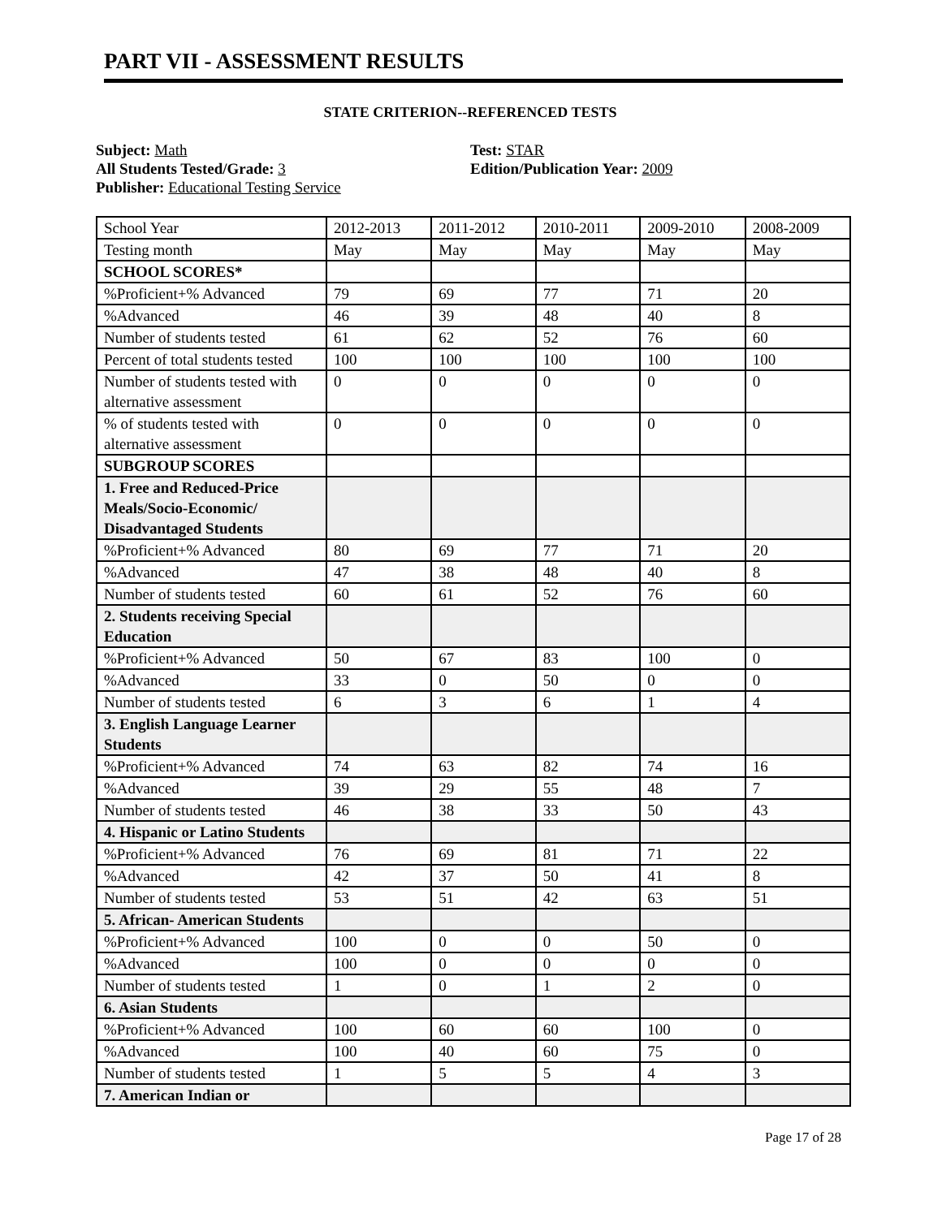PART VII - ASSESSMENT RESULTS
STATE CRITERION--REFERENCED TESTS
Subject: Math
All Students Tested/Grade: 3
Publisher: Educational Testing Service
Test: STAR
Edition/Publication Year: 2009
| School Year | 2012-2013 | 2011-2012 | 2010-2011 | 2009-2010 | 2008-2009 |
| Testing month | May | May | May | May | May |
| SCHOOL SCORES* | | | | | |
| %Proficient+% Advanced | 79 | 69 | 77 | 71 | 20 |
| %Advanced | 46 | 39 | 48 | 40 | 8 |
| Number of students tested | 61 | 62 | 52 | 76 | 60 |
| Percent of total students tested | 100 | 100 | 100 | 100 | 100 |
| Number of students tested with alternative assessment | 0 | 0 | 0 | 0 | 0 |
| % of students tested with alternative assessment | 0 | 0 | 0 | 0 | 0 |
| SUBGROUP SCORES | | | | | |
| 1. Free and Reduced-Price Meals/Socio-Economic/ Disadvantaged Students | | | | | |
| %Proficient+% Advanced | 80 | 69 | 77 | 71 | 20 |
| %Advanced | 47 | 38 | 48 | 40 | 8 |
| Number of students tested | 60 | 61 | 52 | 76 | 60 |
| 2. Students receiving Special Education | | | | | |
| %Proficient+% Advanced | 50 | 67 | 83 | 100 | 0 |
| %Advanced | 33 | 0 | 50 | 0 | 0 |
| Number of students tested | 6 | 3 | 6 | 1 | 4 |
| 3. English Language Learner Students | | | | | |
| %Proficient+% Advanced | 74 | 63 | 82 | 74 | 16 |
| %Advanced | 39 | 29 | 55 | 48 | 7 |
| Number of students tested | 46 | 38 | 33 | 50 | 43 |
| 4. Hispanic or Latino Students | | | | | |
| %Proficient+% Advanced | 76 | 69 | 81 | 71 | 22 |
| %Advanced | 42 | 37 | 50 | 41 | 8 |
| Number of students tested | 53 | 51 | 42 | 63 | 51 |
| 5. African- American Students | | | | | |
| %Proficient+% Advanced | 100 | 0 | 0 | 50 | 0 |
| %Advanced | 100 | 0 | 0 | 0 | 0 |
| Number of students tested | 1 | 0 | 1 | 2 | 0 |
| 6. Asian Students | | | | | |
| %Proficient+% Advanced | 100 | 60 | 60 | 100 | 0 |
| %Advanced | 100 | 40 | 60 | 75 | 0 |
| Number of students tested | 1 | 5 | 5 | 4 | 3 |
| 7. American Indian or | | | | | |
Page 17 of 28